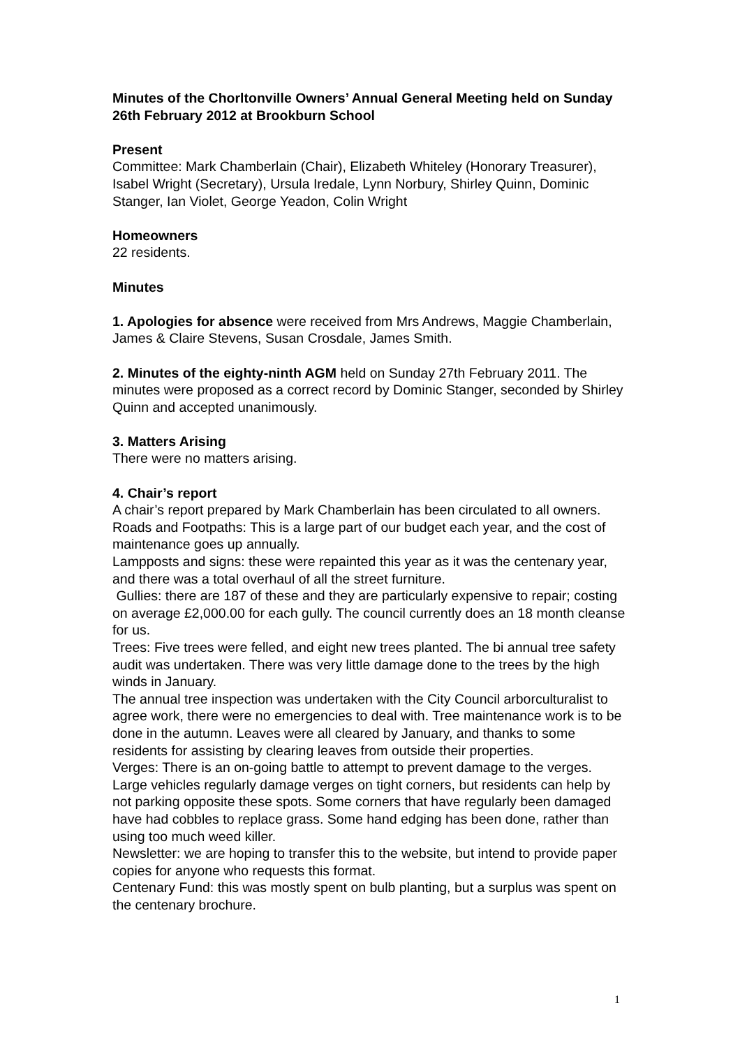Minutes of the Chorltonville Owners’ Annual General Meeting held on Sunday 26th February 2012 at Brookburn School
Present
Committee: Mark Chamberlain (Chair), Elizabeth Whiteley (Honorary Treasurer), Isabel Wright (Secretary), Ursula Iredale, Lynn Norbury, Shirley Quinn, Dominic Stanger, Ian Violet, George Yeadon, Colin Wright
Homeowners
22 residents.
Minutes
1. Apologies for absence were received from Mrs Andrews, Maggie Chamberlain, James & Claire Stevens, Susan Crosdale, James Smith.
2. Minutes of the eighty-ninth AGM held on Sunday 27th February 2011. The minutes were proposed as a correct record by Dominic Stanger, seconded by Shirley Quinn and accepted unanimously.
3. Matters Arising
There were no matters arising.
4. Chair’s report
A chair’s report prepared by Mark Chamberlain has been circulated to all owners.
Roads and Footpaths: This is a large part of our budget each year, and the cost of maintenance goes up annually.
Lampposts and signs: these were repainted this year as it was the centenary year, and there was a total overhaul of all the street furniture.
Gullies: there are 187 of these and they are particularly expensive to repair; costing on average £2,000.00 for each gully. The council currently does an 18 month cleanse for us.
Trees: Five trees were felled, and eight new trees planted. The bi annual tree safety audit was undertaken. There was very little damage done to the trees by the high winds in January.
The annual tree inspection was undertaken with the City Council arborculturalist to agree work, there were no emergencies to deal with. Tree maintenance work is to be done in the autumn. Leaves were all cleared by January, and thanks to some residents for assisting by clearing leaves from outside their properties.
Verges: There is an on-going battle to attempt to prevent damage to the verges. Large vehicles regularly damage verges on tight corners, but residents can help by not parking opposite these spots. Some corners that have regularly been damaged have had cobbles to replace grass. Some hand edging has been done, rather than using too much weed killer.
Newsletter: we are hoping to transfer this to the website, but intend to provide paper copies for anyone who requests this format.
Centenary Fund: this was mostly spent on bulb planting, but a surplus was spent on the centenary brochure.
1